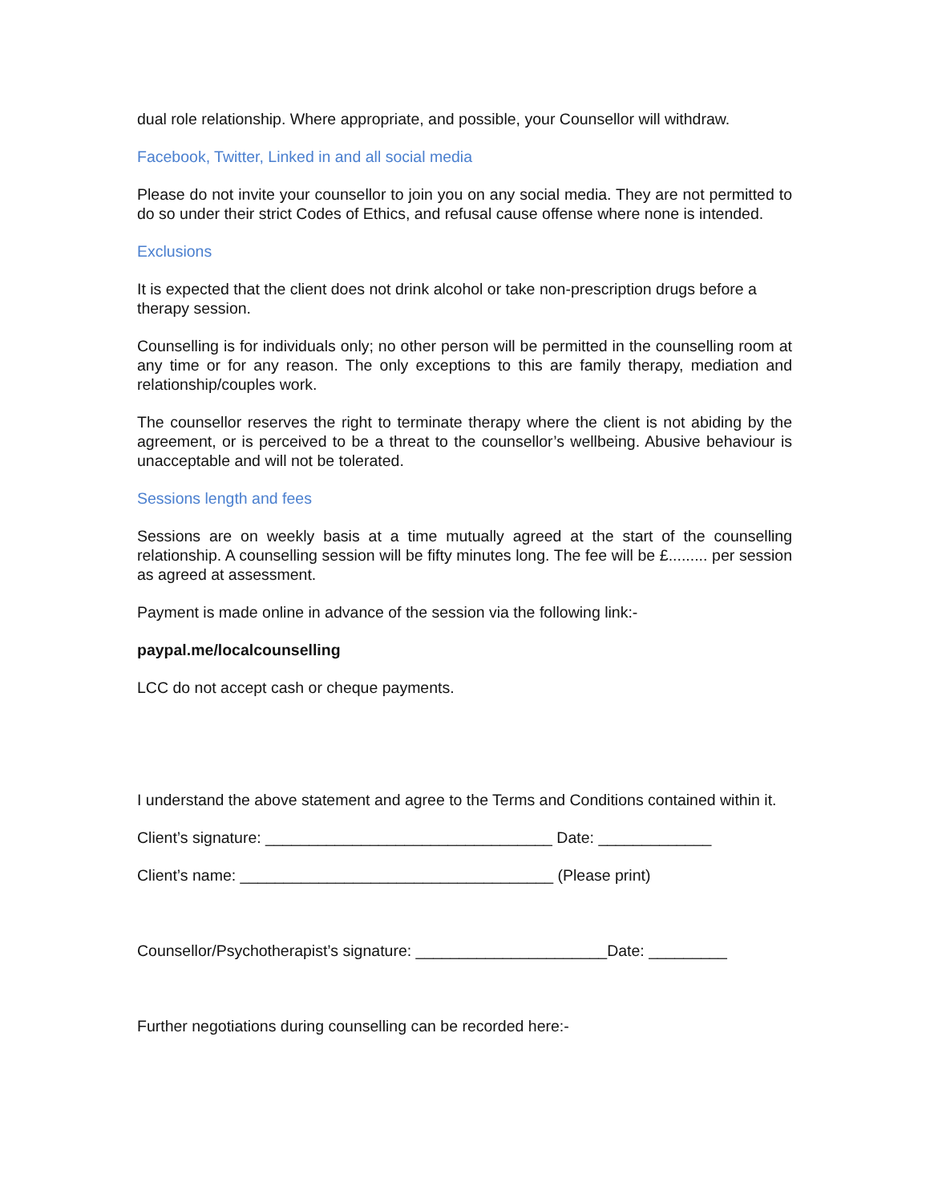dual role relationship. Where appropriate, and possible, your Counsellor will withdraw.
Facebook, Twitter, Linked in and all social media
Please do not invite your counsellor to join you on any social media. They are not permitted to do so under their strict Codes of Ethics, and refusal cause offense where none is intended.
Exclusions
It is expected that the client does not drink alcohol or take non-prescription drugs before a therapy session.
Counselling is for individuals only; no other person will be permitted in the counselling room at any time or for any reason. The only exceptions to this are family therapy, mediation and relationship/couples work.
The counsellor reserves the right to terminate therapy where the client is not abiding by the agreement, or is perceived to be a threat to the counsellor’s wellbeing. Abusive behaviour is unacceptable and will not be tolerated.
Sessions length and fees
Sessions are on weekly basis at a time mutually agreed at the start of the counselling relationship. A counselling session will be fifty minutes long. The fee will be £......... per session as agreed at assessment.
Payment is made online in advance of the session via the following link:-
paypal.me/localcounselling
LCC do not accept cash or cheque payments.
I understand the above statement and agree to the Terms and Conditions contained within it.
Client’s signature: _________________________________ Date: _____________
Client’s name: ____________________________________ (Please print)
Counsellor/Psychotherapist’s signature: ______________________Date: _________
Further negotiations during counselling can be recorded here:-